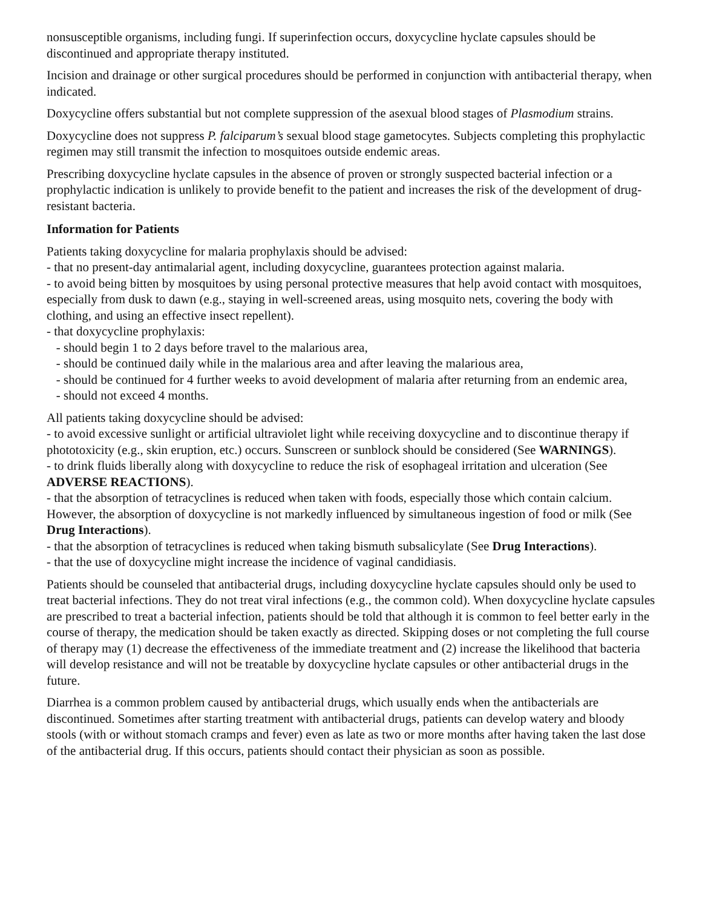nonsusceptible organisms, including fungi. If superinfection occurs, doxycycline hyclate capsules should be discontinued and appropriate therapy instituted.
Incision and drainage or other surgical procedures should be performed in conjunction with antibacterial therapy, when indicated.
Doxycycline offers substantial but not complete suppression of the asexual blood stages of Plasmodium strains.
Doxycycline does not suppress P. falciparum’s sexual blood stage gametocytes. Subjects completing this prophylactic regimen may still transmit the infection to mosquitoes outside endemic areas.
Prescribing doxycycline hyclate capsules in the absence of proven or strongly suspected bacterial infection or a prophylactic indication is unlikely to provide benefit to the patient and increases the risk of the development of drug-resistant bacteria.
Information for Patients
Patients taking doxycycline for malaria prophylaxis should be advised:
- that no present-day antimalarial agent, including doxycycline, guarantees protection against malaria.
- to avoid being bitten by mosquitoes by using personal protective measures that help avoid contact with mosquitoes, especially from dusk to dawn (e.g., staying in well-screened areas, using mosquito nets, covering the body with clothing, and using an effective insect repellent).
- that doxycycline prophylaxis:
- should begin 1 to 2 days before travel to the malarious area,
- should be continued daily while in the malarious area and after leaving the malarious area,
- should be continued for 4 further weeks to avoid development of malaria after returning from an endemic area,
- should not exceed 4 months.
All patients taking doxycycline should be advised:
- to avoid excessive sunlight or artificial ultraviolet light while receiving doxycycline and to discontinue therapy if phototoxicity (e.g., skin eruption, etc.) occurs. Sunscreen or sunblock should be considered (See WARNINGS).
- to drink fluids liberally along with doxycycline to reduce the risk of esophageal irritation and ulceration (See ADVERSE REACTIONS).
- that the absorption of tetracyclines is reduced when taken with foods, especially those which contain calcium. However, the absorption of doxycycline is not markedly influenced by simultaneous ingestion of food or milk (See Drug Interactions).
- that the absorption of tetracyclines is reduced when taking bismuth subsalicylate (See Drug Interactions).
- that the use of doxycycline might increase the incidence of vaginal candidiasis.
Patients should be counseled that antibacterial drugs, including doxycycline hyclate capsules should only be used to treat bacterial infections. They do not treat viral infections (e.g., the common cold). When doxycycline hyclate capsules are prescribed to treat a bacterial infection, patients should be told that although it is common to feel better early in the course of therapy, the medication should be taken exactly as directed. Skipping doses or not completing the full course of therapy may (1) decrease the effectiveness of the immediate treatment and (2) increase the likelihood that bacteria will develop resistance and will not be treatable by doxycycline hyclate capsules or other antibacterial drugs in the future.
Diarrhea is a common problem caused by antibacterial drugs, which usually ends when the antibacterials are discontinued. Sometimes after starting treatment with antibacterial drugs, patients can develop watery and bloody stools (with or without stomach cramps and fever) even as late as two or more months after having taken the last dose of the antibacterial drug. If this occurs, patients should contact their physician as soon as possible.